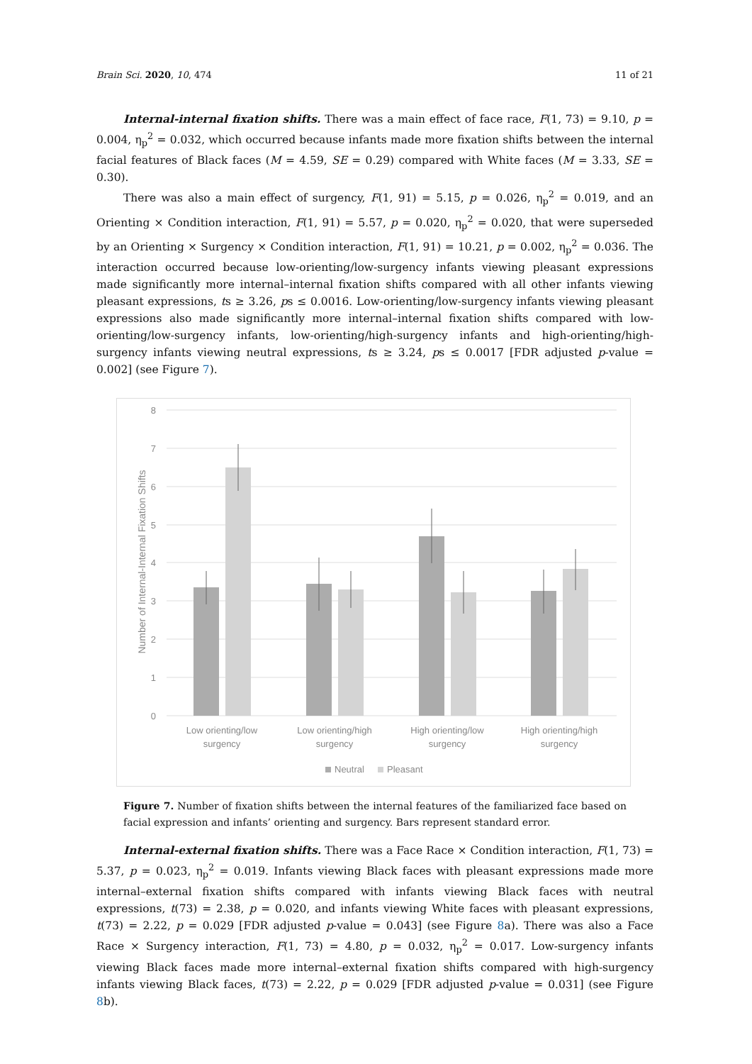Brain Sci. 2020, 10, 474 11 of 21
Internal-internal fixation shifts. There was a main effect of face race, F(1, 73) = 9.10, p = 0.004, η<sub>p</sub><sup>2</sup> = 0.032, which occurred because infants made more fixation shifts between the internal facial features of Black faces (M = 4.59, SE = 0.29) compared with White faces (M = 3.33, SE = 0.30).
There was also a main effect of surgency, F(1, 91) = 5.15, p = 0.026, η<sub>p</sub><sup>2</sup> = 0.019, and an Orienting × Condition interaction, F(1, 91) = 5.57, p = 0.020, η<sub>p</sub><sup>2</sup> = 0.020, that were superseded by an Orienting × Surgency × Condition interaction, F(1, 91) = 10.21, p = 0.002, η<sub>p</sub><sup>2</sup> = 0.036. The interaction occurred because low-orienting/low-surgency infants viewing pleasant expressions made significantly more internal–internal fixation shifts compared with all other infants viewing pleasant expressions, ts ≥ 3.26, ps ≤ 0.0016. Low-orienting/low-surgency infants viewing pleasant expressions also made significantly more internal–internal fixation shifts compared with low-orienting/low-surgency infants, low-orienting/high-surgency infants and high-orienting/high-surgency infants viewing neutral expressions, ts ≥ 3.24, ps ≤ 0.0017 [FDR adjusted p-value = 0.002] (see Figure 7).
8
7
6
5
4
3
2
1
0
Number of Internal-Internal Fixation Shifts
Low orienting/low
surgency
Low orienting/high
surgency
High orienting/low
surgency
High orienting/high
surgency
Neutral
Pleasant
Figure 7. Number of fixation shifts between the internal features of the familiarized face based on facial expression and infants’ orienting and surgency. Bars represent standard error.
Internal-external fixation shifts. There was a Face Race × Condition interaction, F(1, 73) = 5.37, p = 0.023, η<sub>p</sub><sup>2</sup> = 0.019. Infants viewing Black faces with pleasant expressions made more internal–external fixation shifts compared with infants viewing Black faces with neutral expressions, t(73) = 2.38, p = 0.020, and infants viewing White faces with pleasant expressions, t(73) = 2.22, p = 0.029 [FDR adjusted p-value = 0.043] (see Figure 8a). There was also a Face Race × Surgency interaction, F(1, 73) = 4.80, p = 0.032, η<sub>p</sub><sup>2</sup> = 0.017. Low-surgency infants viewing Black faces made more internal–external fixation shifts compared with high-surgency infants viewing Black faces, t(73) = 2.22, p = 0.029 [FDR adjusted p-value = 0.031] (see Figure 8b).